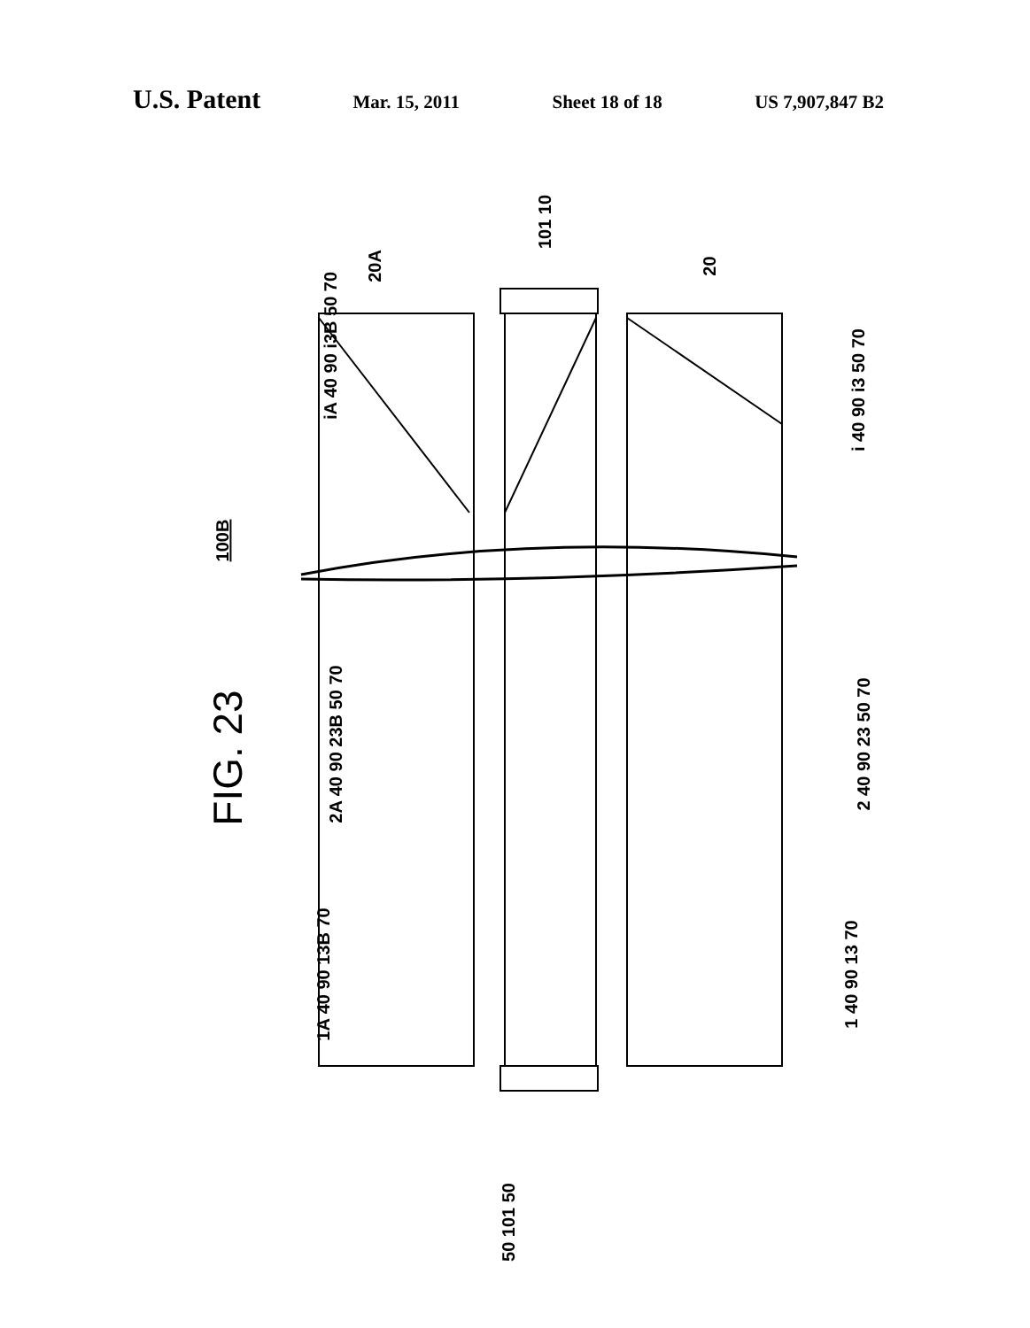U.S. Patent
Mar. 15, 2011 Sheet 18 of 18 US 7,907,847 B2
FIG. 23
100B
20A 20
101 10
iA 40 90 i3B 50 70
i 40 90 i3 50 70
2A 40 90 23B 50 70 2 40 90 23 50 70
1A 40 90 13B 70 1 40 90 13 70
50 101 50